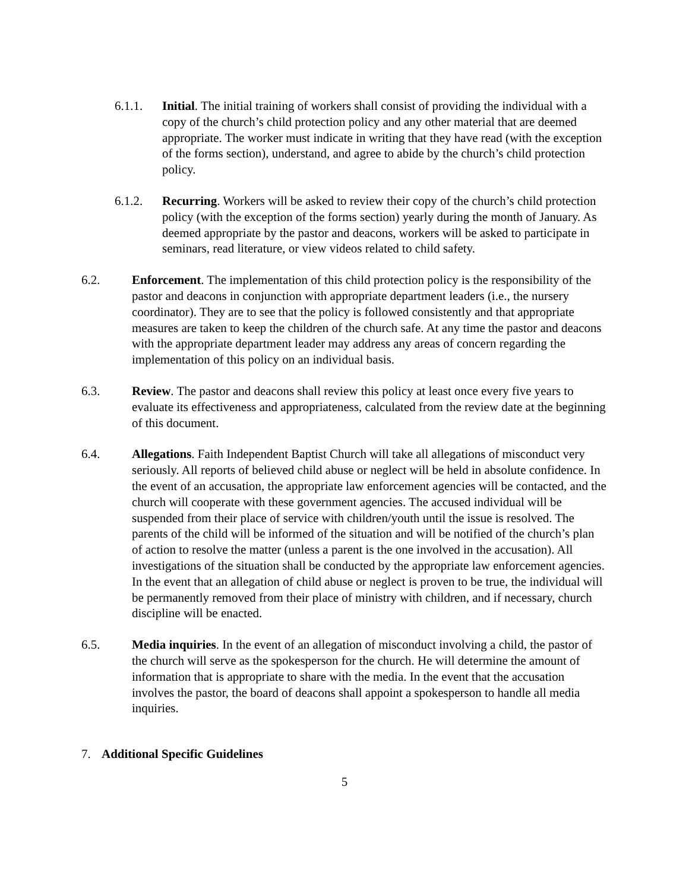6.1.1. Initial. The initial training of workers shall consist of providing the individual with a copy of the church’s child protection policy and any other material that are deemed appropriate. The worker must indicate in writing that they have read (with the exception of the forms section), understand, and agree to abide by the church’s child protection policy.
6.1.2. Recurring. Workers will be asked to review their copy of the church’s child protection policy (with the exception of the forms section) yearly during the month of January. As deemed appropriate by the pastor and deacons, workers will be asked to participate in seminars, read literature, or view videos related to child safety.
6.2. Enforcement. The implementation of this child protection policy is the responsibility of the pastor and deacons in conjunction with appropriate department leaders (i.e., the nursery coordinator). They are to see that the policy is followed consistently and that appropriate measures are taken to keep the children of the church safe. At any time the pastor and deacons with the appropriate department leader may address any areas of concern regarding the implementation of this policy on an individual basis.
6.3. Review. The pastor and deacons shall review this policy at least once every five years to evaluate its effectiveness and appropriateness, calculated from the review date at the beginning of this document.
6.4. Allegations. Faith Independent Baptist Church will take all allegations of misconduct very seriously. All reports of believed child abuse or neglect will be held in absolute confidence. In the event of an accusation, the appropriate law enforcement agencies will be contacted, and the church will cooperate with these government agencies. The accused individual will be suspended from their place of service with children/youth until the issue is resolved. The parents of the child will be informed of the situation and will be notified of the church’s plan of action to resolve the matter (unless a parent is the one involved in the accusation). All investigations of the situation shall be conducted by the appropriate law enforcement agencies. In the event that an allegation of child abuse or neglect is proven to be true, the individual will be permanently removed from their place of ministry with children, and if necessary, church discipline will be enacted.
6.5. Media inquiries. In the event of an allegation of misconduct involving a child, the pastor of the church will serve as the spokesperson for the church. He will determine the amount of information that is appropriate to share with the media. In the event that the accusation involves the pastor, the board of deacons shall appoint a spokesperson to handle all media inquiries.
7. Additional Specific Guidelines
5